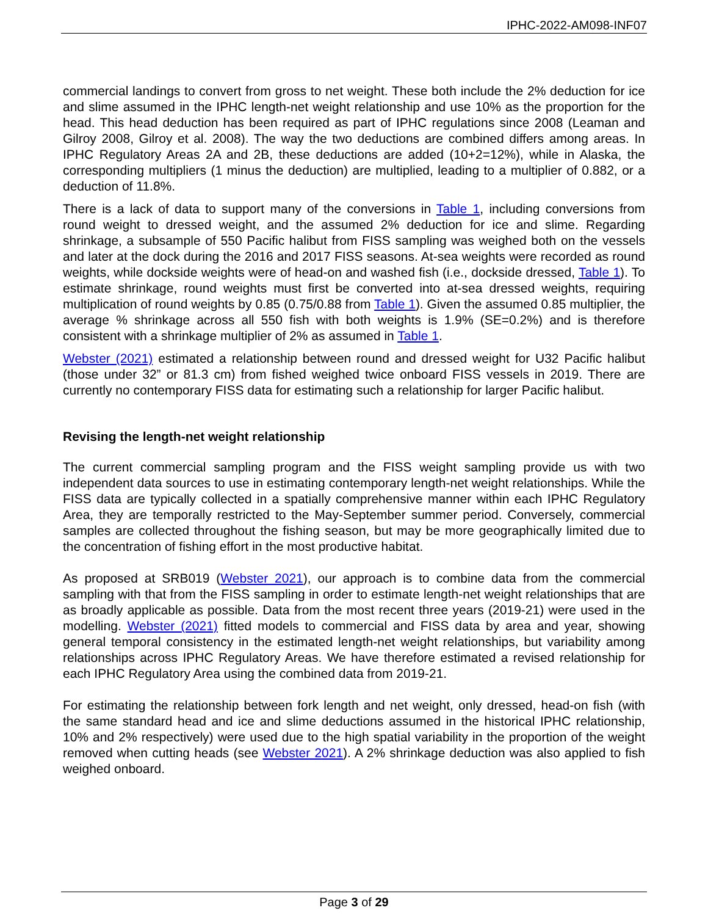IPHC-2022-AM098-INF07
commercial landings to convert from gross to net weight. These both include the 2% deduction for ice and slime assumed in the IPHC length-net weight relationship and use 10% as the proportion for the head. This head deduction has been required as part of IPHC regulations since 2008 (Leaman and Gilroy 2008, Gilroy et al. 2008). The way the two deductions are combined differs among areas. In IPHC Regulatory Areas 2A and 2B, these deductions are added (10+2=12%), while in Alaska, the corresponding multipliers (1 minus the deduction) are multiplied, leading to a multiplier of 0.882, or a deduction of 11.8%.
There is a lack of data to support many of the conversions in Table 1, including conversions from round weight to dressed weight, and the assumed 2% deduction for ice and slime. Regarding shrinkage, a subsample of 550 Pacific halibut from FISS sampling was weighed both on the vessels and later at the dock during the 2016 and 2017 FISS seasons. At-sea weights were recorded as round weights, while dockside weights were of head-on and washed fish (i.e., dockside dressed, Table 1). To estimate shrinkage, round weights must first be converted into at-sea dressed weights, requiring multiplication of round weights by 0.85 (0.75/0.88 from Table 1). Given the assumed 0.85 multiplier, the average % shrinkage across all 550 fish with both weights is 1.9% (SE=0.2%) and is therefore consistent with a shrinkage multiplier of 2% as assumed in Table 1.
Webster (2021) estimated a relationship between round and dressed weight for U32 Pacific halibut (those under 32” or 81.3 cm) from fished weighed twice onboard FISS vessels in 2019. There are currently no contemporary FISS data for estimating such a relationship for larger Pacific halibut.
Revising the length-net weight relationship
The current commercial sampling program and the FISS weight sampling provide us with two independent data sources to use in estimating contemporary length-net weight relationships. While the FISS data are typically collected in a spatially comprehensive manner within each IPHC Regulatory Area, they are temporally restricted to the May-September summer period. Conversely, commercial samples are collected throughout the fishing season, but may be more geographically limited due to the concentration of fishing effort in the most productive habitat.
As proposed at SRB019 (Webster 2021), our approach is to combine data from the commercial sampling with that from the FISS sampling in order to estimate length-net weight relationships that are as broadly applicable as possible. Data from the most recent three years (2019-21) were used in the modelling. Webster (2021) fitted models to commercial and FISS data by area and year, showing general temporal consistency in the estimated length-net weight relationships, but variability among relationships across IPHC Regulatory Areas. We have therefore estimated a revised relationship for each IPHC Regulatory Area using the combined data from 2019-21.
For estimating the relationship between fork length and net weight, only dressed, head-on fish (with the same standard head and ice and slime deductions assumed in the historical IPHC relationship, 10% and 2% respectively) were used due to the high spatial variability in the proportion of the weight removed when cutting heads (see Webster 2021). A 2% shrinkage deduction was also applied to fish weighed onboard.
Page 3 of 29